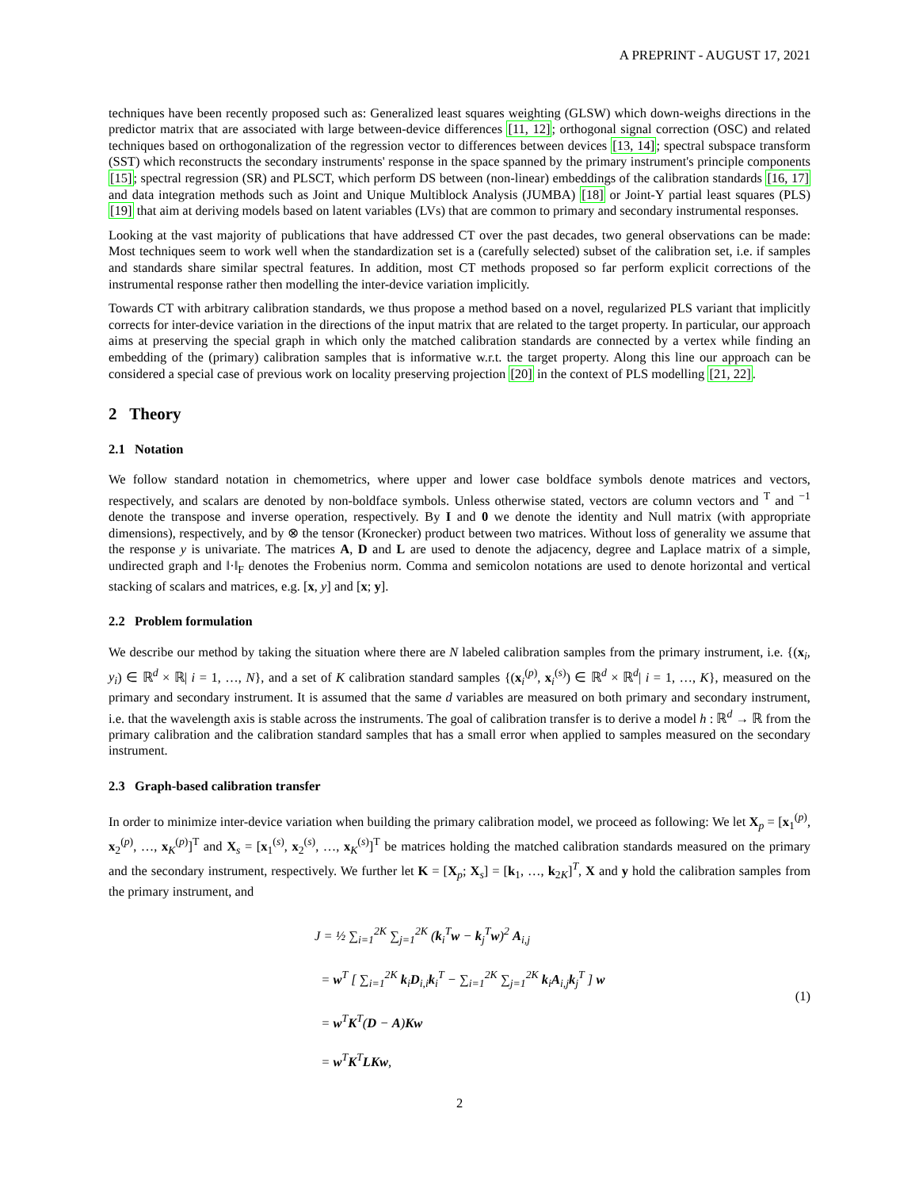A PREPRINT - AUGUST 17, 2021
techniques have been recently proposed such as: Generalized least squares weighting (GLSW) which down-weighs directions in the predictor matrix that are associated with large between-device differences [11, 12]; orthogonal signal correction (OSC) and related techniques based on orthogonalization of the regression vector to differences between devices [13, 14]; spectral subspace transform (SST) which reconstructs the secondary instruments' response in the space spanned by the primary instrument's principle components [15]; spectral regression (SR) and PLSCT, which perform DS between (non-linear) embeddings of the calibration standards [16, 17] and data integration methods such as Joint and Unique Multiblock Analysis (JUMBA) [18] or Joint-Y partial least squares (PLS) [19] that aim at deriving models based on latent variables (LVs) that are common to primary and secondary instrumental responses.
Looking at the vast majority of publications that have addressed CT over the past decades, two general observations can be made: Most techniques seem to work well when the standardization set is a (carefully selected) subset of the calibration set, i.e. if samples and standards share similar spectral features. In addition, most CT methods proposed so far perform explicit corrections of the instrumental response rather then modelling the inter-device variation implicitly.
Towards CT with arbitrary calibration standards, we thus propose a method based on a novel, regularized PLS variant that implicitly corrects for inter-device variation in the directions of the input matrix that are related to the target property. In particular, our approach aims at preserving the special graph in which only the matched calibration standards are connected by a vertex while finding an embedding of the (primary) calibration samples that is informative w.r.t. the target property. Along this line our approach can be considered a special case of previous work on locality preserving projection [20] in the context of PLS modelling [21, 22].
2 Theory
2.1 Notation
We follow standard notation in chemometrics, where upper and lower case boldface symbols denote matrices and vectors, respectively, and scalars are denoted by non-boldface symbols. Unless otherwise stated, vectors are column vectors and <sup>T</sup> and <sup>−1</sup> denote the transpose and inverse operation, respectively. By I and 0 we denote the identity and Null matrix (with appropriate dimensions), respectively, and by ⊗ the tensor (Kronecker) product between two matrices. Without loss of generality we assume that the response y is univariate. The matrices A, D and L are used to denote the adjacency, degree and Laplace matrix of a simple, undirected graph and ‖·‖<sub>F</sub> denotes the Frobenius norm. Comma and semicolon notations are used to denote horizontal and vertical stacking of scalars and matrices, e.g. [x, y] and [x; y].
2.2 Problem formulation
We describe our method by taking the situation where there are N labeled calibration samples from the primary instrument, i.e. {(x<sub>i</sub>, y<sub>i</sub>) ∈ ℝ<sup>d</sup> × ℝ| i = 1, …, N}, and a set of K calibration standard samples {(x<sub>i</sub><sup>(p)</sup>, x<sub>i</sub><sup>(s)</sup>) ∈ ℝ<sup>d</sup> × ℝ<sup>d</sup>| i = 1, …, K}, measured on the primary and secondary instrument. It is assumed that the same d variables are measured on both primary and secondary instrument, i.e. that the wavelength axis is stable across the instruments. The goal of calibration transfer is to derive a model h : ℝ<sup>d</sup> → ℝ from the primary calibration and the calibration standard samples that has a small error when applied to samples measured on the secondary instrument.
2.3 Graph-based calibration transfer
In order to minimize inter-device variation when building the primary calibration model, we proceed as following: We let X<sub>p</sub> = [x<sub>1</sub><sup>(p)</sup>, x<sub>2</sub><sup>(p)</sup>, …, x<sub>K</sub><sup>(p)</sup>]<sup>T</sup> and X<sub>s</sub> = [x<sub>1</sub><sup>(s)</sup>, x<sub>2</sub><sup>(s)</sup>, …, x<sub>K</sub><sup>(s)</sup>]<sup>T</sup> be matrices holding the matched calibration standards measured on the primary and the secondary instrument, respectively. We further let K = [X<sub>p</sub>; X<sub>s</sub>] = [k<sub>1</sub>, …, k<sub>2K</sub>]<sup>T</sup>, X and y hold the calibration samples from the primary instrument, and
J = ½ ∑<sub>i=1</sub><sup>2K</sup> ∑<sub>j=1</sub><sup>2K</sup> (k<sub>i</sub><sup>T</sup>w − k<sub>j</sub><sup>T</sup>w)<sup>2</sup> A<sub>i,j</sub>
= w<sup>T</sup> [ ∑<sub>i=1</sub><sup>2K</sup> k<sub>i</sub>D<sub>i,i</sub>k<sub>i</sub><sup>T</sup> − ∑<sub>i=1</sub><sup>2K</sup> ∑<sub>j=1</sub><sup>2K</sup> k<sub>i</sub>A<sub>i,j</sub>k<sub>j</sub><sup>T</sup> ] w
= w<sup>T</sup>K<sup>T</sup>(D − A)Kw
= w<sup>T</sup>K<sup>T</sup>LKw,
(1)
2